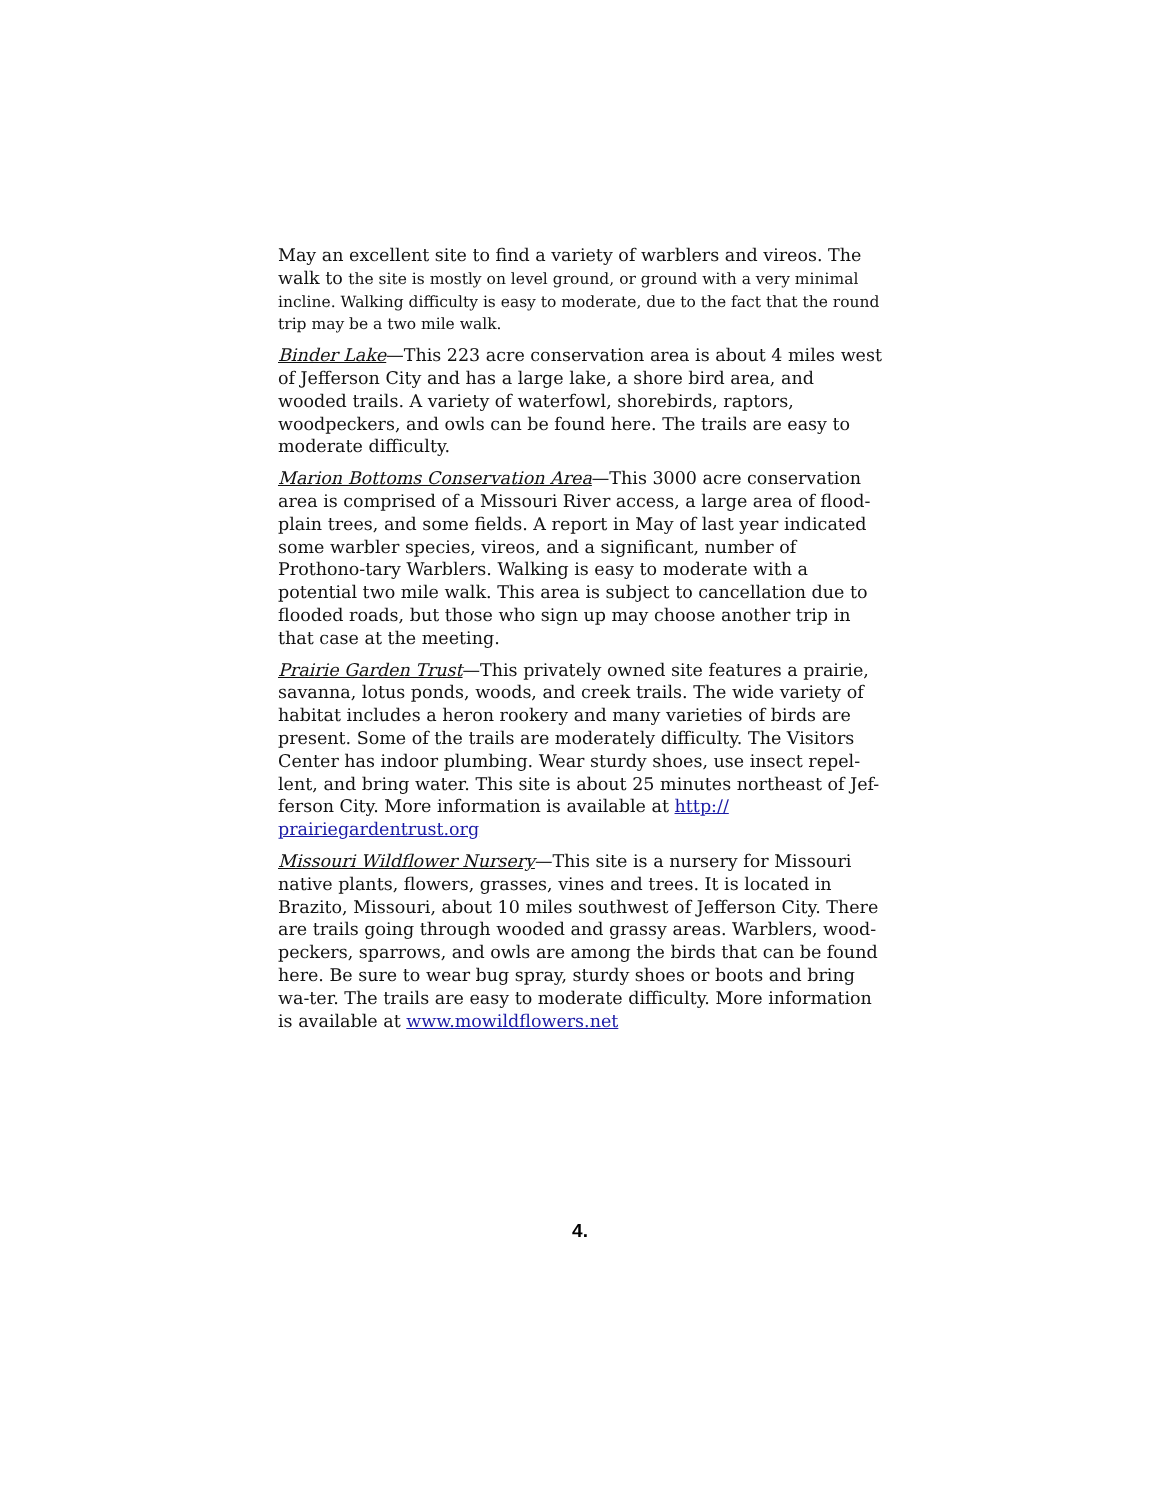May an excellent site to find a variety of warblers and vireos. The walk to the site is mostly on level ground, or ground with a very minimal incline. Walking difficulty is easy to moderate, due to the fact that the round trip may be a two mile walk.
Binder Lake—This 223 acre conservation area is about 4 miles west of Jefferson City and has a large lake, a shore bird area, and wooded trails. A variety of waterfowl, shorebirds, raptors, woodpeckers, and owls can be found here. The trails are easy to moderate difficulty.
Marion Bottoms Conservation Area—This 3000 acre conservation area is comprised of a Missouri River access, a large area of flood-plain trees, and some fields. A report in May of last year indicated some warbler species, vireos, and a significant, number of Prothono-tary Warblers. Walking is easy to moderate with a potential two mile walk. This area is subject to cancellation due to flooded roads, but those who sign up may choose another trip in that case at the meeting.
Prairie Garden Trust—This privately owned site features a prairie, savanna, lotus ponds, woods, and creek trails. The wide variety of habitat includes a heron rookery and many varieties of birds are present. Some of the trails are moderately difficulty. The Visitors Center has indoor plumbing. Wear sturdy shoes, use insect repel-lent, and bring water. This site is about 25 minutes northeast of Jef-ferson City. More information is available at http:// prairiegardentrust.org
Missouri Wildflower Nursery—This site is a nursery for Missouri native plants, flowers, grasses, vines and trees. It is located in Brazito, Missouri, about 10 miles southwest of Jefferson City. There are trails going through wooded and grassy areas. Warblers, wood-peckers, sparrows, and owls are among the birds that can be found here. Be sure to wear bug spray, sturdy shoes or boots and bring wa-ter. The trails are easy to moderate difficulty. More information is available at www.mowildflowers.net
4.